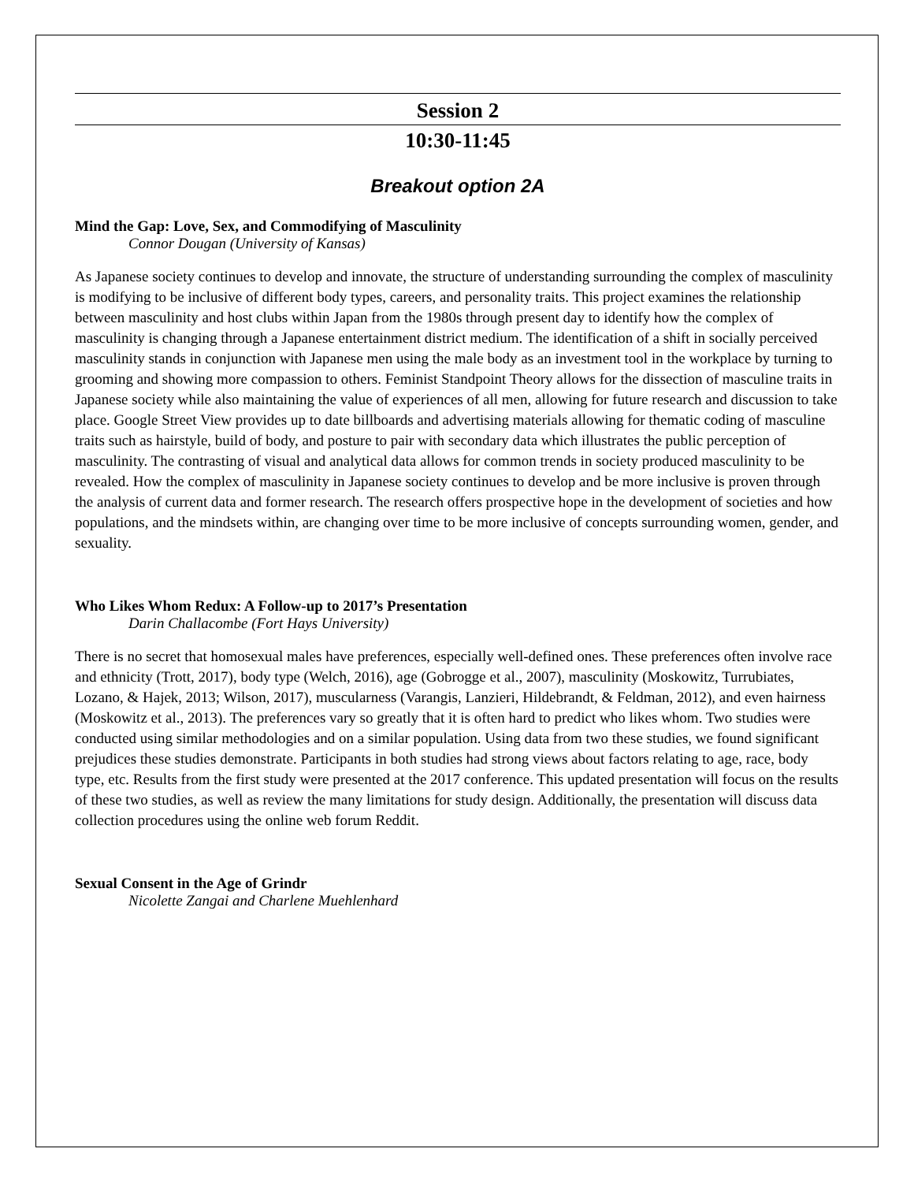Session 2
10:30-11:45
Breakout option 2A
Mind the Gap: Love, Sex, and Commodifying of Masculinity
Connor Dougan (University of Kansas)
As Japanese society continues to develop and innovate, the structure of understanding surrounding the complex of masculinity is modifying to be inclusive of different body types, careers, and personality traits. This project examines the relationship between masculinity and host clubs within Japan from the 1980s through present day to identify how the complex of masculinity is changing through a Japanese entertainment district medium. The identification of a shift in socially perceived masculinity stands in conjunction with Japanese men using the male body as an investment tool in the workplace by turning to grooming and showing more compassion to others. Feminist Standpoint Theory allows for the dissection of masculine traits in Japanese society while also maintaining the value of experiences of all men, allowing for future research and discussion to take place. Google Street View provides up to date billboards and advertising materials allowing for thematic coding of masculine traits such as hairstyle, build of body, and posture to pair with secondary data which illustrates the public perception of masculinity. The contrasting of visual and analytical data allows for common trends in society produced masculinity to be revealed. How the complex of masculinity in Japanese society continues to develop and be more inclusive is proven through the analysis of current data and former research. The research offers prospective hope in the development of societies and how populations, and the mindsets within, are changing over time to be more inclusive of concepts surrounding women, gender, and sexuality.
Who Likes Whom Redux: A Follow-up to 2017’s Presentation
Darin Challacombe (Fort Hays University)
There is no secret that homosexual males have preferences, especially well-defined ones. These preferences often involve race and ethnicity (Trott, 2017), body type (Welch, 2016), age (Gobrogge et al., 2007), masculinity (Moskowitz, Turrubiates, Lozano, & Hajek, 2013; Wilson, 2017), muscularness (Varangis, Lanzieri, Hildebrandt, & Feldman, 2012), and even hairness (Moskowitz et al., 2013). The preferences vary so greatly that it is often hard to predict who likes whom. Two studies were conducted using similar methodologies and on a similar population. Using data from two these studies, we found significant prejudices these studies demonstrate. Participants in both studies had strong views about factors relating to age, race, body type, etc. Results from the first study were presented at the 2017 conference. This updated presentation will focus on the results of these two studies, as well as review the many limitations for study design. Additionally, the presentation will discuss data collection procedures using the online web forum Reddit.
Sexual Consent in the Age of Grindr
Nicolette Zangai and Charlene Muehlenhard